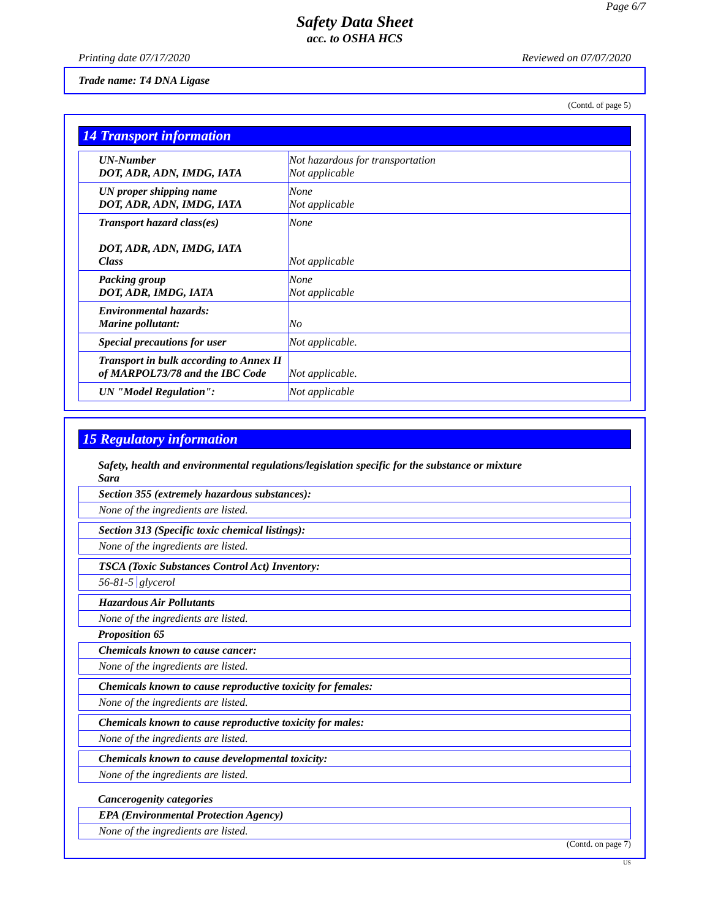Page 6/7
Safety Data Sheet
acc. to OSHA HCS
Printing date 07/17/2020 Reviewed on 07/07/2020
Trade name: T4 DNA Ligase
(Contd. of page 5)
14 Transport information
| UN-Number DOT, ADR, ADN, IMDG, IATA | Not hazardous for transportation Not applicable |
| UN proper shipping name DOT, ADR, ADN, IMDG, IATA | None Not applicable |
| Transport hazard class(es) DOT, ADR, ADN, IMDG, IATA Class | None Not applicable |
| Packing group DOT, ADR, IMDG, IATA | None Not applicable |
| Environmental hazards: Marine pollutant: | No |
| Special precautions for user | Not applicable. |
| Transport in bulk according to Annex II of MARPOL73/78 and the IBC Code | Not applicable. |
| UN "Model Regulation": | Not applicable |
15 Regulatory information
Safety, health and environmental regulations/legislation specific for the substance or mixture
Sara
Section 355 (extremely hazardous substances):
None of the ingredients are listed.
Section 313 (Specific toxic chemical listings):
None of the ingredients are listed.
TSCA (Toxic Substances Control Act) Inventory:
56-81-5 glycerol
Hazardous Air Pollutants
None of the ingredients are listed.
Proposition 65
Chemicals known to cause cancer:
None of the ingredients are listed.
Chemicals known to cause reproductive toxicity for females:
None of the ingredients are listed.
Chemicals known to cause reproductive toxicity for males:
None of the ingredients are listed.
Chemicals known to cause developmental toxicity:
None of the ingredients are listed.
Cancerogenity categories
EPA (Environmental Protection Agency)
None of the ingredients are listed.
(Contd. on page 7)
US